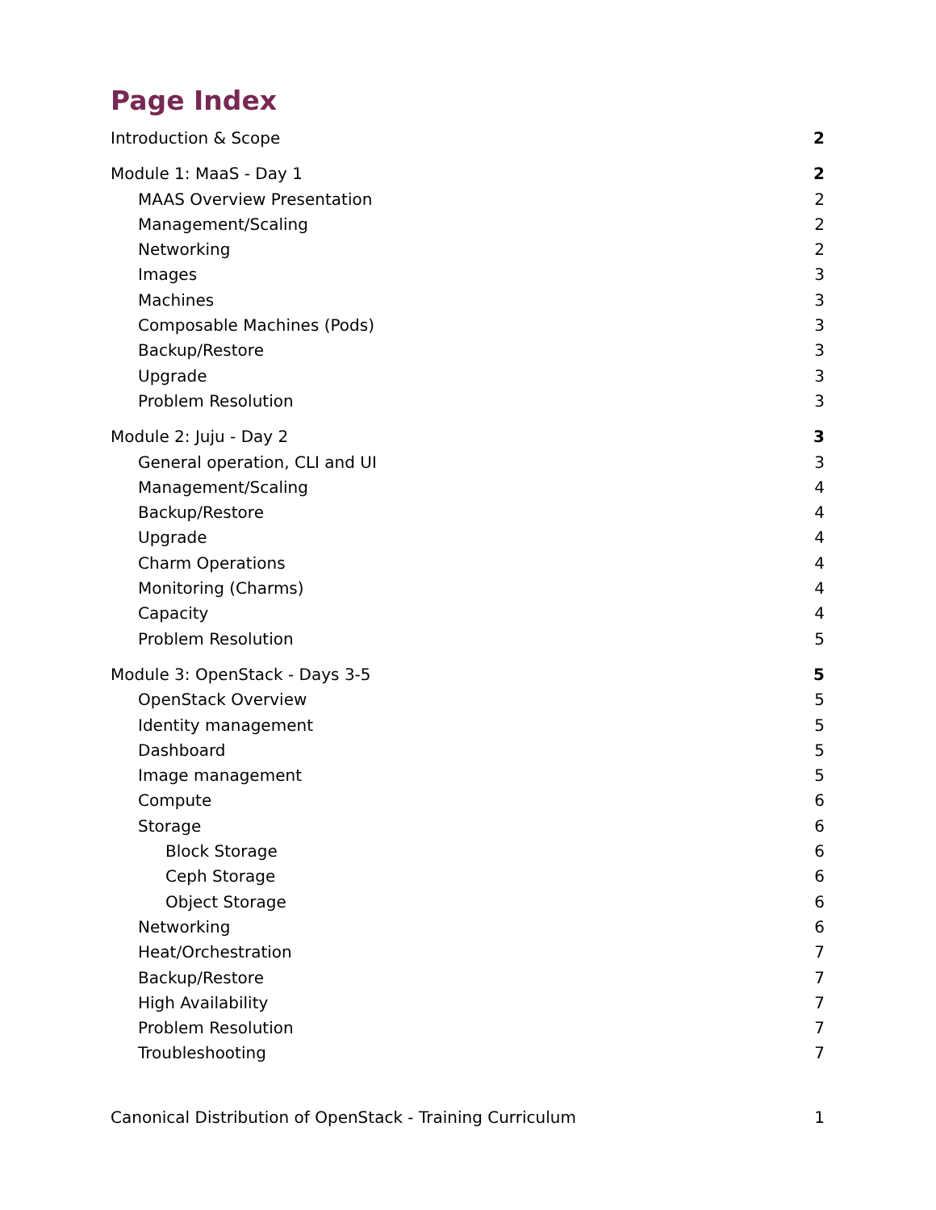Page Index
Introduction & Scope 2
Module 1: MaaS - Day 1 2
MAAS Overview Presentation 2
Management/Scaling 2
Networking 2
Images 3
Machines 3
Composable Machines (Pods) 3
Backup/Restore 3
Upgrade 3
Problem Resolution 3
Module 2: Juju - Day 2 3
General operation, CLI and UI 3
Management/Scaling 4
Backup/Restore 4
Upgrade 4
Charm Operations 4
Monitoring (Charms) 4
Capacity 4
Problem Resolution 5
Module 3: OpenStack - Days 3-5 5
OpenStack Overview 5
Identity management 5
Dashboard 5
Image management 5
Compute 6
Storage 6
Block Storage 6
Ceph Storage 6
Object Storage 6
Networking 6
Heat/Orchestration 7
Backup/Restore 7
High Availability 7
Problem Resolution 7
Troubleshooting 7
Canonical Distribution of OpenStack - Training Curriculum 1